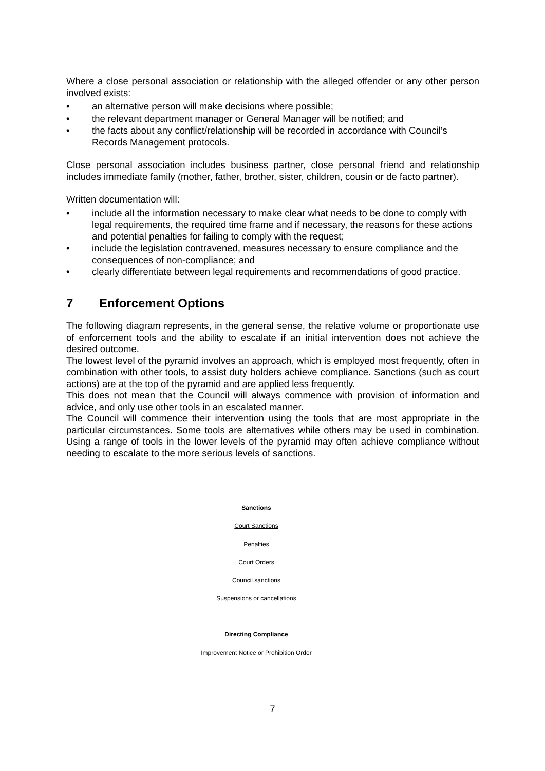Where a close personal association or relationship with the alleged offender or any other person involved exists:
• an alternative person will make decisions where possible;
• the relevant department manager or General Manager will be notified; and
• the facts about any conflict/relationship will be recorded in accordance with Council’s Records Management protocols.
Close personal association includes business partner, close personal friend and relationship includes immediate family (mother, father, brother, sister, children, cousin or de facto partner).
Written documentation will:
• include all the information necessary to make clear what needs to be done to comply with legal requirements, the required time frame and if necessary, the reasons for these actions and potential penalties for failing to comply with the request;
• include the legislation contravened, measures necessary to ensure compliance and the consequences of non-compliance; and
• clearly differentiate between legal requirements and recommendations of good practice.
7 Enforcement Options
The following diagram represents, in the general sense, the relative volume or proportionate use of enforcement tools and the ability to escalate if an initial intervention does not achieve the desired outcome.
The lowest level of the pyramid involves an approach, which is employed most frequently, often in combination with other tools, to assist duty holders achieve compliance. Sanctions (such as court actions) are at the top of the pyramid and are applied less frequently.
This does not mean that the Council will always commence with provision of information and advice, and only use other tools in an escalated manner.
The Council will commence their intervention using the tools that are most appropriate in the particular circumstances. Some tools are alternatives while others may be used in combination. Using a range of tools in the lower levels of the pyramid may often achieve compliance without needing to escalate to the more serious levels of sanctions.
Sanctions
Court Sanctions
Penalties
Court Orders
Council sanctions
Suspensions or cancellations
Directing Compliance
Improvement Notice or Prohibition Order
7